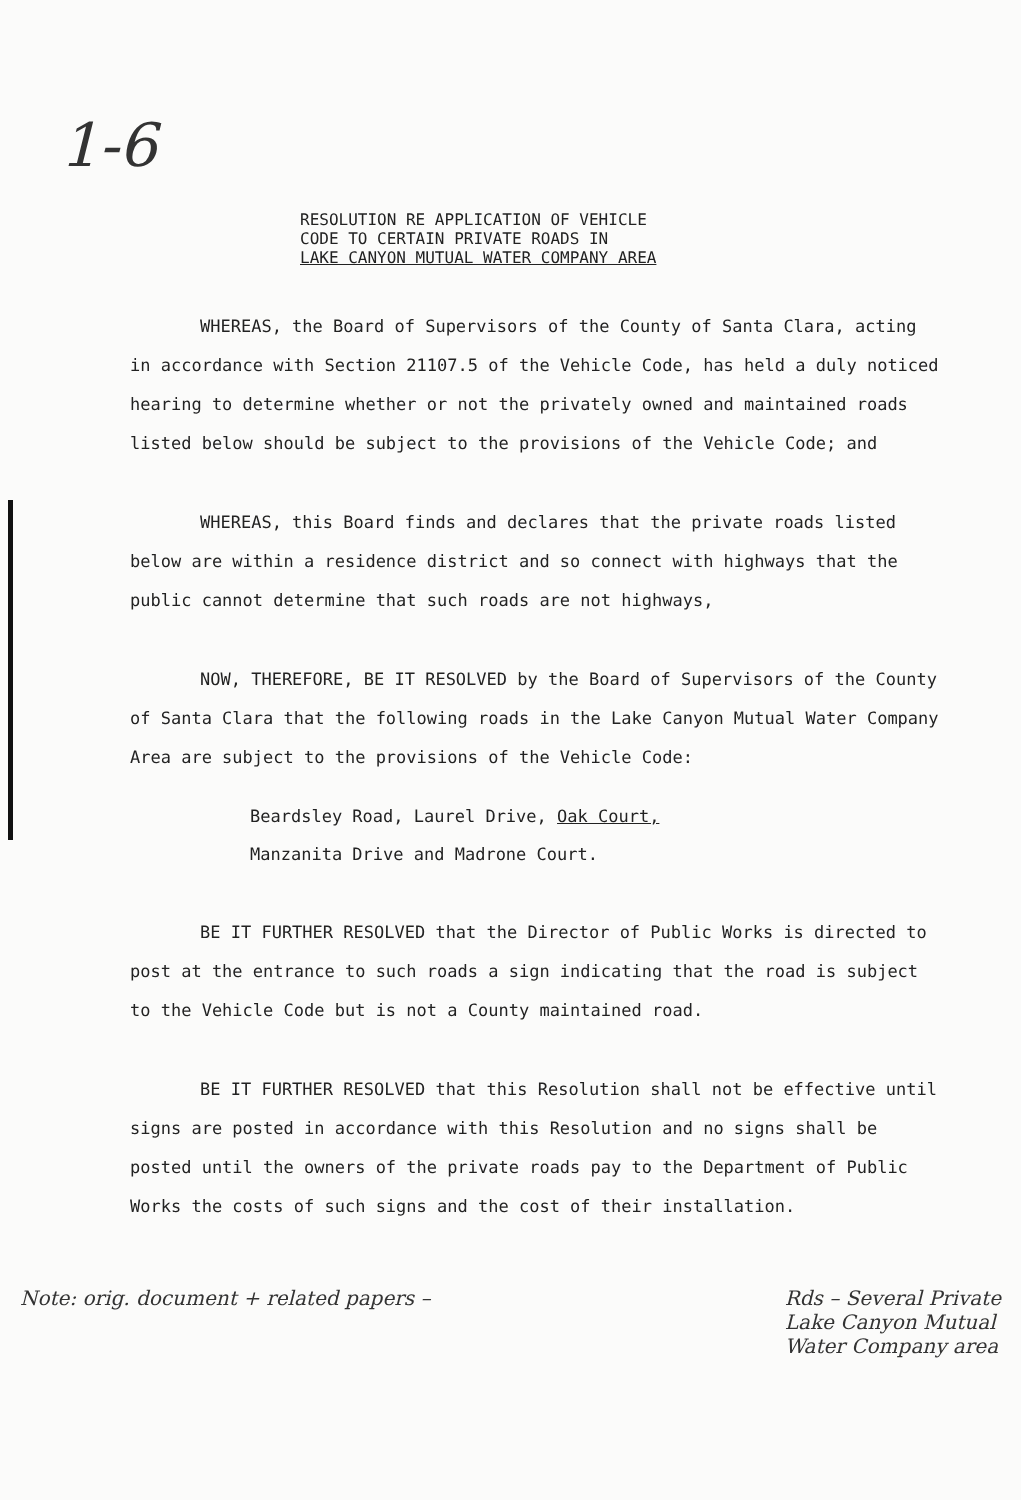1-6
RESOLUTION RE APPLICATION OF VEHICLE
CODE TO CERTAIN PRIVATE ROADS IN
LAKE CANYON MUTUAL WATER COMPANY AREA
WHEREAS, the Board of Supervisors of the County of Santa Clara, acting in accordance with Section 21107.5 of the Vehicle Code, has held a duly noticed hearing to determine whether or not the privately owned and maintained roads listed below should be subject to the provisions of the Vehicle Code; and
WHEREAS, this Board finds and declares that the private roads listed below are within a residence district and so connect with highways that the public cannot determine that such roads are not highways,
NOW, THEREFORE, BE IT RESOLVED by the Board of Supervisors of the County of Santa Clara that the following roads in the Lake Canyon Mutual Water Company Area are subject to the provisions of the Vehicle Code:
Beardsley Road, Laurel Drive, Oak Court,
Manzanita Drive and Madrone Court.
BE IT FURTHER RESOLVED that the Director of Public Works is directed to post at the entrance to such roads a sign indicating that the road is subject to the Vehicle Code but is not a County maintained road.
BE IT FURTHER RESOLVED that this Resolution shall not be effective until signs are posted in accordance with this Resolution and no signs shall be posted until the owners of the private roads pay to the Department of Public Works the costs of such signs and the cost of their installation.
Note: orig. document + related papers –
Rds – Several Private
Lake Canyon Mutual
Water Company area